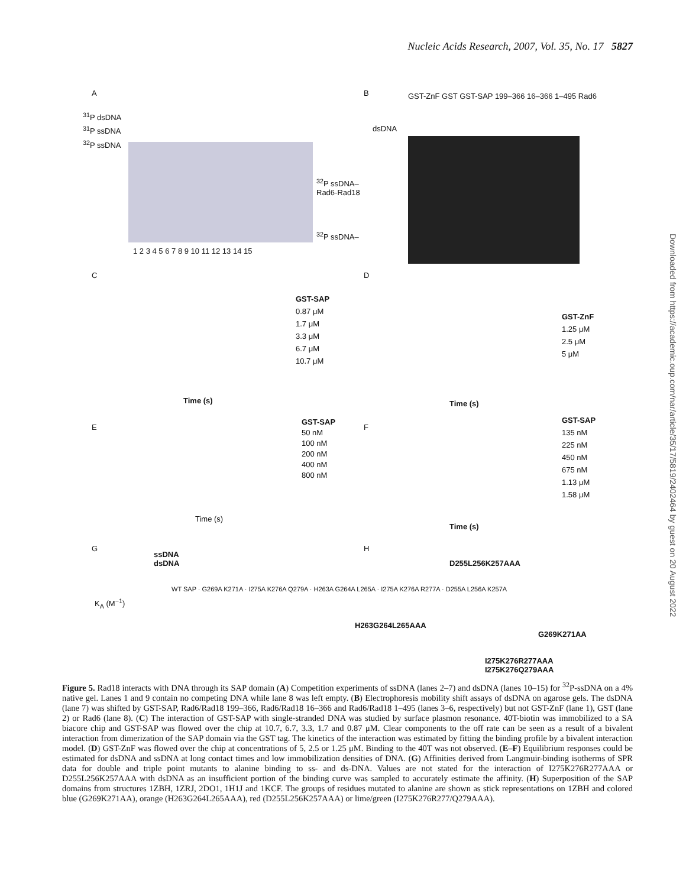Nucleic Acids Research, 2007, Vol. 35, No. 17 5827
Downloaded from https://academic.oup.com/nar/article/35/17/5819/2402464 by guest on 20 August 2022
A
<sup>31</sup>P dsDNA
<sup>31</sup>P ssDNA
<sup>32</sup>P ssDNA
1 2 3 4 5 6 7 8 9 10 11 12 13 14 15
<sup>32</sup>P ssDNA–
Rad6-Rad18
<sup>32</sup>P ssDNA–
B
GST-ZnF GST GST-SAP 199–366 16–366 1–495 Rad6
dsDNA
C
GST-SAP
0.87 μM
1.7 μM
3.3 μM
6.7 μM
10.7 μM
Time (s)
D
GST-ZnF
1.25 μM
2.5 μM
5 μM
Time (s)
E
GST-SAP
50 nM
100 nM
200 nM
400 nM
800 nM
Time (s)
F
GST-SAP
135 nM
225 nM
450 nM
675 nM
1.13 μM
1.58 μM
Time (s)
G
ssDNA
dsDNA
WT SAP · G269A K271A · I275A K276A Q279A · H263A G264A L265A · I275A K276A R277A · D255A L256A K257A
K<sub>A</sub> (M<sup>−1</sup>)
H
D255L256K257AAA
H263G264L265AAA
G269K271AA
I275K276R277AAA
I275K276Q279AAA
Figure 5. Rad18 interacts with DNA through its SAP domain (A) Competition experiments of ssDNA (lanes 2–7) and dsDNA (lanes 10–15) for <sup>32</sup>P-ssDNA on a 4% native gel. Lanes 1 and 9 contain no competing DNA while lane 8 was left empty. (B) Electrophoresis mobility shift assays of dsDNA on agarose gels. The dsDNA (lane 7) was shifted by GST-SAP, Rad6/Rad18 199–366, Rad6/Rad18 16–366 and Rad6/Rad18 1–495 (lanes 3–6, respectively) but not GST-ZnF (lane 1), GST (lane 2) or Rad6 (lane 8). (C) The interaction of GST-SAP with single-stranded DNA was studied by surface plasmon resonance. 40T-biotin was immobilized to a SA biacore chip and GST-SAP was flowed over the chip at 10.7, 6.7, 3.3, 1.7 and 0.87 μM. Clear components to the off rate can be seen as a result of a bivalent interaction from dimerization of the SAP domain via the GST tag. The kinetics of the interaction was estimated by fitting the binding profile by a bivalent interaction model. (D) GST-ZnF was flowed over the chip at concentrations of 5, 2.5 or 1.25 μM. Binding to the 40T was not observed. (E–F) Equilibrium responses could be estimated for dsDNA and ssDNA at long contact times and low immobilization densities of DNA. (G) Affinities derived from Langmuir-binding isotherms of SPR data for double and triple point mutants to alanine binding to ss- and ds-DNA. Values are not stated for the interaction of I275K276R277AAA or D255L256K257AAA with dsDNA as an insufficient portion of the binding curve was sampled to accurately estimate the affinity. (H) Superposition of the SAP domains from structures 1ZBH, 1ZRJ, 2DO1, 1H1J and 1KCF. The groups of residues mutated to alanine are shown as stick representations on 1ZBH and colored blue (G269K271AA), orange (H263G264L265AAA), red (D255L256K257AAA) or lime/green (I275K276R277/Q279AAA).